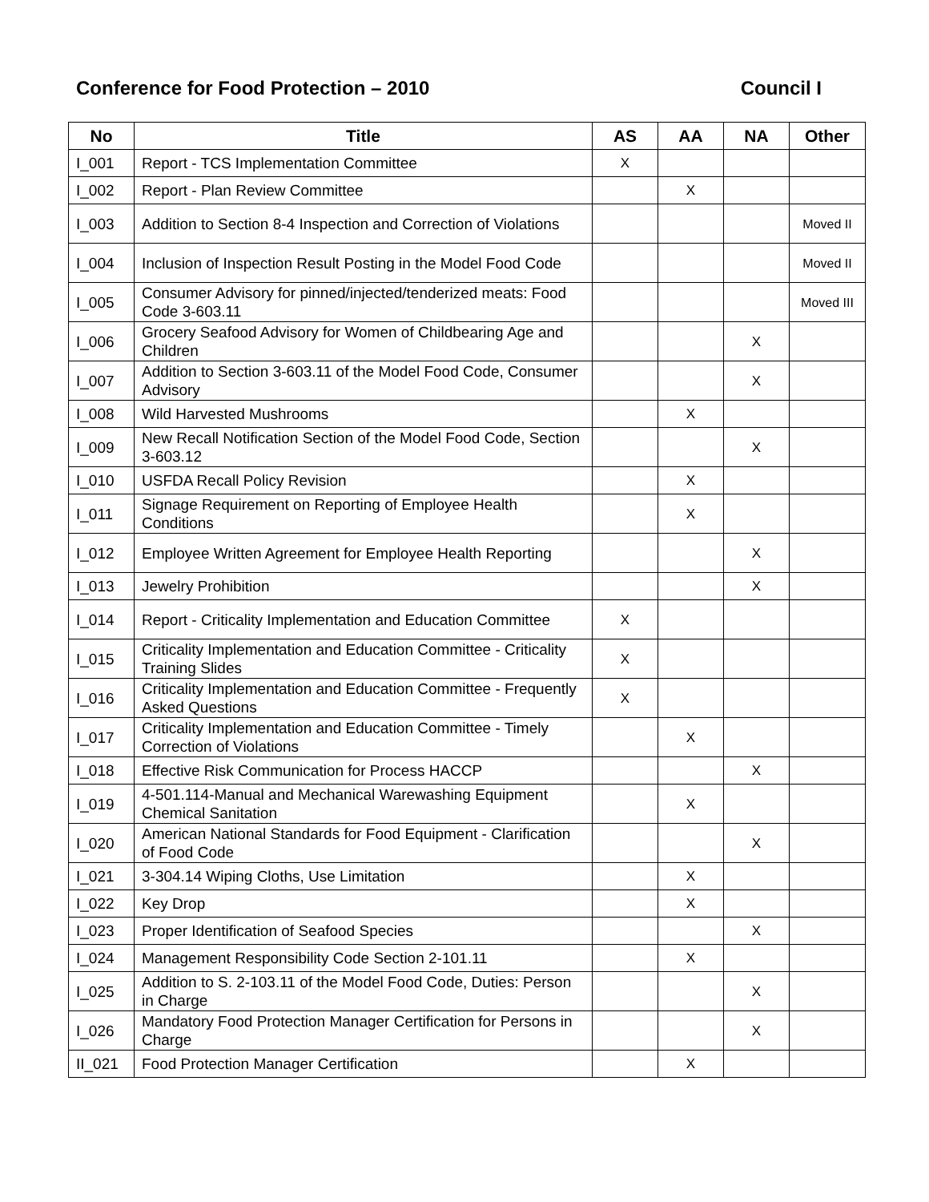Conference for Food Protection – 2010 Council I
| No | Title | AS | AA | NA | Other |
| --- | --- | --- | --- | --- | --- |
| I_001 | Report - TCS Implementation Committee | X | | | |
| I_002 | Report - Plan Review Committee | | X | | |
| I_003 | Addition to Section 8-4 Inspection and Correction of Violations | | | | Moved II |
| I_004 | Inclusion of Inspection Result Posting in the Model Food Code | | | | Moved II |
| I_005 | Consumer Advisory for pinned/injected/tenderized meats: Food Code 3-603.11 | | | | Moved III |
| I_006 | Grocery Seafood Advisory for Women of Childbearing Age and Children | | | X | |
| I_007 | Addition to Section 3-603.11 of the Model Food Code, Consumer Advisory | | | X | |
| I_008 | Wild Harvested Mushrooms | | X | | |
| I_009 | New Recall Notification Section of the Model Food Code, Section 3-603.12 | | | X | |
| I_010 | USFDA Recall Policy Revision | | X | | |
| I_011 | Signage Requirement on Reporting of Employee Health Conditions | | X | | |
| I_012 | Employee Written Agreement for Employee Health Reporting | | | X | |
| I_013 | Jewelry Prohibition | | | X | |
| I_014 | Report - Criticality Implementation and Education Committee | X | | | |
| I_015 | Criticality Implementation and Education Committee - Criticality Training Slides | X | | | |
| I_016 | Criticality Implementation and Education Committee - Frequently Asked Questions | X | | | |
| I_017 | Criticality Implementation and Education Committee - Timely Correction of Violations | | X | | |
| I_018 | Effective Risk Communication for Process HACCP | | | X | |
| I_019 | 4-501.114-Manual and Mechanical Warewashing Equipment Chemical Sanitation | | X | | |
| I_020 | American National Standards for Food Equipment - Clarification of Food Code | | | X | |
| I_021 | 3-304.14 Wiping Cloths, Use Limitation | | X | | |
| I_022 | Key Drop | | X | | |
| I_023 | Proper Identification of Seafood Species | | | X | |
| I_024 | Management Responsibility Code Section 2-101.11 | | X | | |
| I_025 | Addition to S. 2-103.11 of the Model Food Code, Duties: Person in Charge | | | X | |
| I_026 | Mandatory Food Protection Manager Certification for Persons in Charge | | | X | |
| II_021 | Food Protection Manager Certification | | X | | |